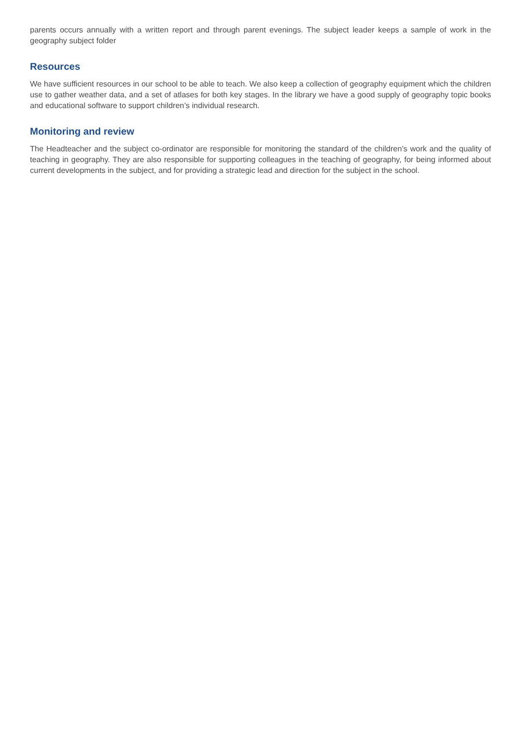parents occurs annually with a written report and through parent evenings. The subject leader keeps a sample of work in the geography subject folder
Resources
We have sufficient resources in our school to be able to teach. We also keep a collection of geography equipment which the children use to gather weather data, and a set of atlases for both key stages. In the library we have a good supply of geography topic books and educational software to support children’s individual research.
Monitoring and review
The Headteacher and the subject co-ordinator are responsible for monitoring the standard of the children’s work and the quality of teaching in geography. They are also responsible for supporting colleagues in the teaching of geography, for being informed about current developments in the subject, and for providing a strategic lead and direction for the subject in the school.